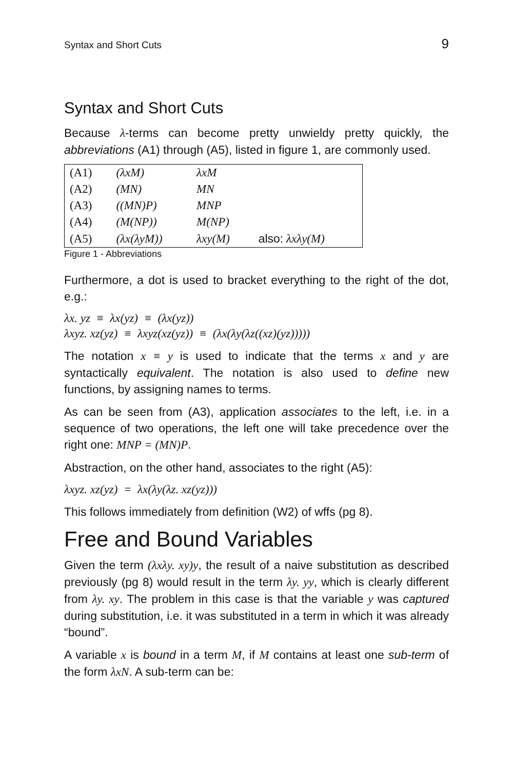Syntax and Short Cuts 9
Syntax and Short Cuts
Because λ-terms can become pretty unwieldy pretty quickly, the abbreviations (A1) through (A5), listed in figure 1, are commonly used.
| (A1) | (λxM) | λxM | |
| (A2) | (MN) | MN | |
| (A3) | ((MN)P) | MNP | |
| (A4) | (M(NP)) | M(NP) | |
| (A5) | (λx(λyM)) | λxy(M) | also: λxλy(M) |
Figure 1 - Abbreviations
Furthermore, a dot is used to bracket everything to the right of the dot, e.g.:
λx. yz ≡ λx(yz) ≡ (λx(yz))
λxyz. xz(yz) ≡ λxyz(xz(yz)) ≡ (λx(λy(λz((xz)(yz)))))
The notation x ≡ y is used to indicate that the terms x and y are syntactically equivalent. The notation is also used to define new functions, by assigning names to terms.
As can be seen from (A3), application associates to the left, i.e. in a sequence of two operations, the left one will take precedence over the right one: MNP = (MN)P.
Abstraction, on the other hand, associates to the right (A5):
λxyz. xz(yz) = λx(λy(λz. xz(yz)))
This follows immediately from definition (W2) of wffs (pg 8).
Free and Bound Variables
Given the term (λxλy. xy)y, the result of a naive substitution as described previously (pg 8) would result in the term λy. yy, which is clearly different from λy. xy. The problem in this case is that the variable y was captured during substitution, i.e. it was substituted in a term in which it was already “bound”.
A variable x is bound in a term M, if M contains at least one sub-term of the form λxN. A sub-term can be: